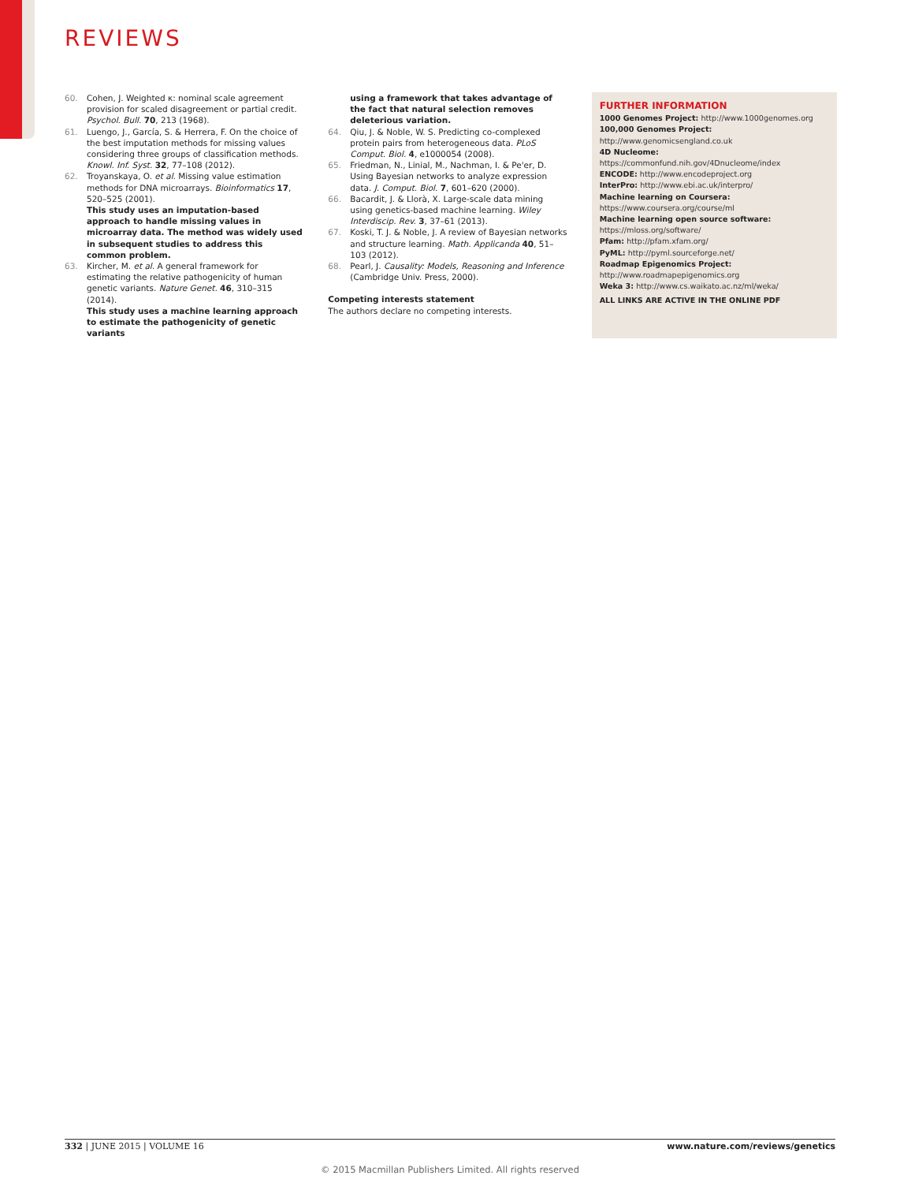REVIEWS
60. Cohen, J. Weighted κ: nominal scale agreement provision for scaled disagreement or partial credit. Psychol. Bull. 70, 213 (1968).
61. Luengo, J., García, S. & Herrera, F. On the choice of the best imputation methods for missing values considering three groups of classification methods. Knowl. Inf. Syst. 32, 77–108 (2012).
62. Troyanskaya, O. et al. Missing value estimation methods for DNA microarrays. Bioinformatics 17, 520–525 (2001).
This study uses an imputation-based approach to handle missing values in microarray data. The method was widely used in subsequent studies to address this common problem.
63. Kircher, M. et al. A general framework for estimating the relative pathogenicity of human genetic variants. Nature Genet. 46, 310–315 (2014).
This study uses a machine learning approach to estimate the pathogenicity of genetic variants
using a framework that takes advantage of the fact that natural selection removes deleterious variation.
64. Qiu, J. & Noble, W. S. Predicting co-complexed protein pairs from heterogeneous data. PLoS Comput. Biol. 4, e1000054 (2008).
65. Friedman, N., Linial, M., Nachman, I. & Pe'er, D. Using Bayesian networks to analyze expression data. J. Comput. Biol. 7, 601–620 (2000).
66. Bacardit, J. & Llorà, X. Large-scale data mining using genetics-based machine learning. Wiley Interdiscip. Rev. 3, 37–61 (2013).
67. Koski, T. J. & Noble, J. A review of Bayesian networks and structure learning. Math. Applicanda 40, 51–103 (2012).
68. Pearl, J. Causality: Models, Reasoning and Inference (Cambridge Univ. Press, 2000).
Competing interests statement
The authors declare no competing interests.
FURTHER INFORMATION
1000 Genomes Project: http://www.1000genomes.org
100,000 Genomes Project: http://www.genomicsengland.co.uk
4D Nucleome: https://commonfund.nih.gov/4Dnucleome/index
ENCODE: http://www.encodeproject.org
InterPro: http://www.ebi.ac.uk/interpro/
Machine learning on Coursera: https://www.coursera.org/course/ml
Machine learning open source software: https://mloss.org/software/
Pfam: http://pfam.xfam.org/
PyML: http://pyml.sourceforge.net/
Roadmap Epigenomics Project: http://www.roadmapepigenomics.org
Weka 3: http://www.cs.waikato.ac.nz/ml/weka/
ALL LINKS ARE ACTIVE IN THE ONLINE PDF
332 | JUNE 2015 | VOLUME 16 www.nature.com/reviews/genetics
© 2015 Macmillan Publishers Limited. All rights reserved